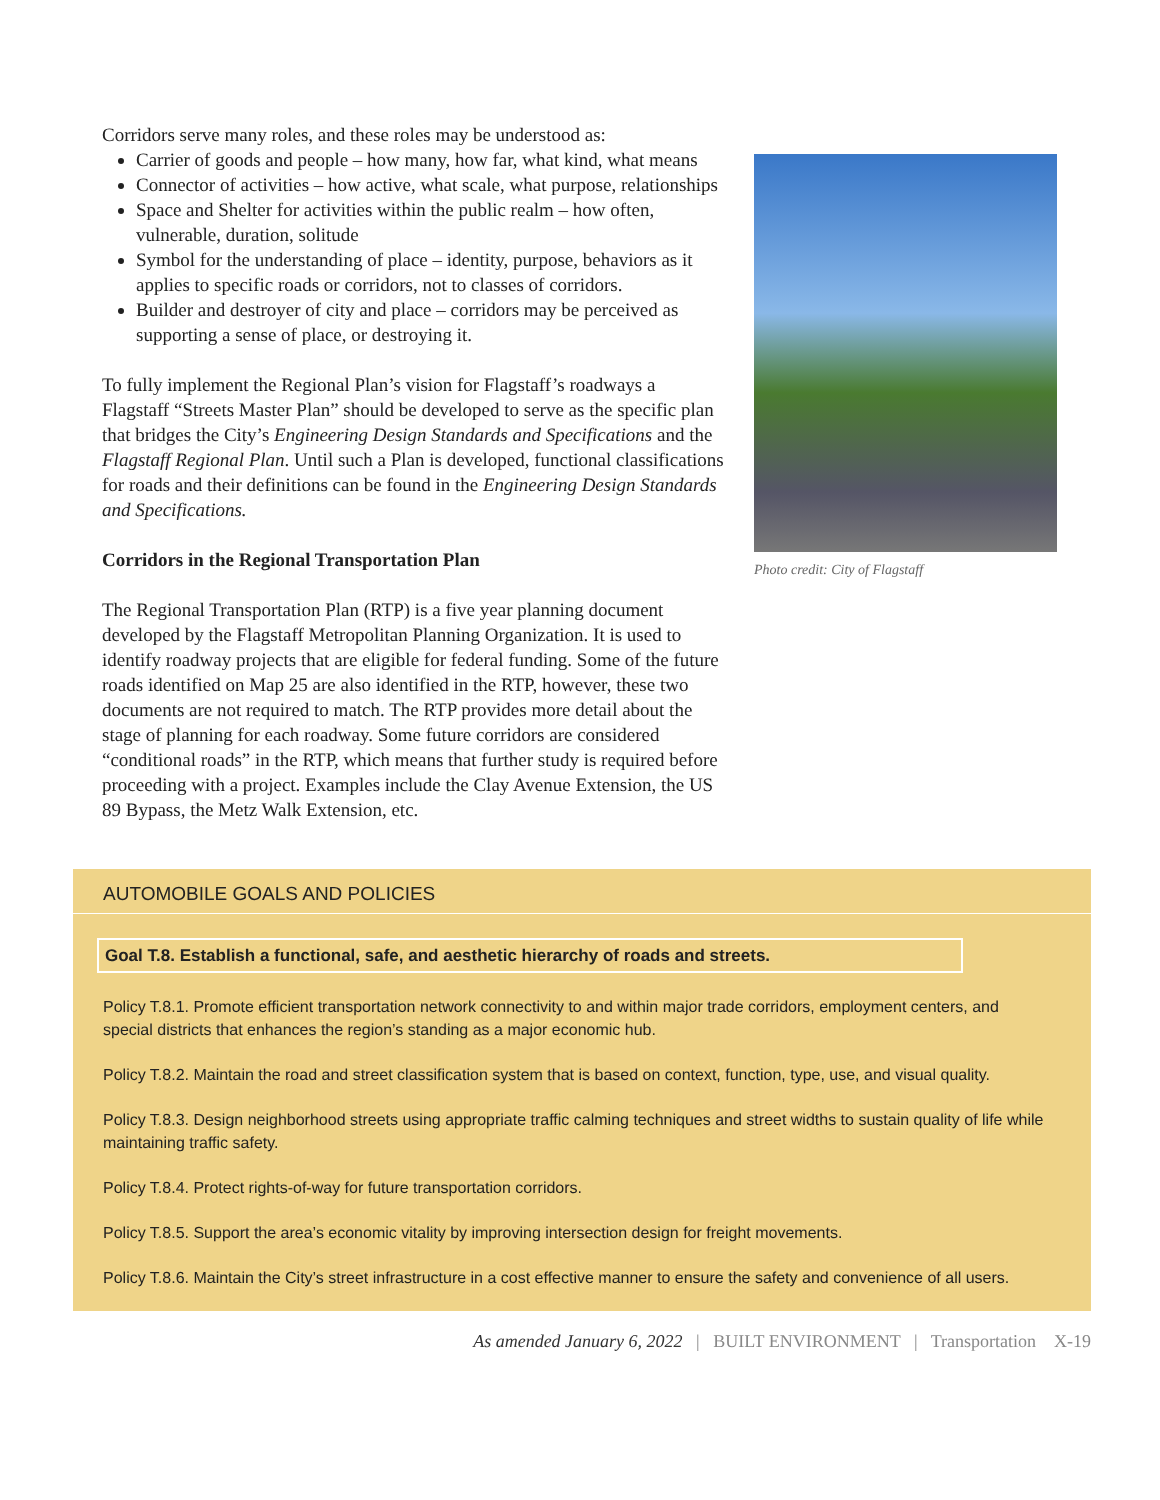Corridors serve many roles, and these roles may be understood as:
Carrier of goods and people – how many, how far, what kind, what means
Connector of activities – how active, what scale, what purpose, relationships
Space and Shelter for activities within the public realm – how often, vulnerable, duration, solitude
Symbol for the understanding of place – identity, purpose, behaviors as it applies to specific roads or corridors, not to classes of corridors.
Builder and destroyer of city and place – corridors may be perceived as supporting a sense of place, or destroying it.
To fully implement the Regional Plan’s vision for Flagstaff’s roadways a Flagstaff “Streets Master Plan” should be developed to serve as the specific plan that bridges the City’s Engineering Design Standards and Specifications and the Flagstaff Regional Plan. Until such a Plan is developed, functional classifications for roads and their definitions can be found in the Engineering Design Standards and Specifications.
Corridors in the Regional Transportation Plan
The Regional Transportation Plan (RTP) is a five year planning document developed by the Flagstaff Metropolitan Planning Organization. It is used to identify roadway projects that are eligible for federal funding. Some of the future roads identified on Map 25 are also identified in the RTP, however, these two documents are not required to match. The RTP provides more detail about the stage of planning for each roadway. Some future corridors are considered “conditional roads” in the RTP, which means that further study is required before proceeding with a project. Examples include the Clay Avenue Extension, the US 89 Bypass, the Metz Walk Extension, etc.
Photo credit: City of Flagstaff
AUTOMOBILE GOALS AND POLICIES
Goal T.8. Establish a functional, safe, and aesthetic hierarchy of roads and streets.
Policy T.8.1. Promote efficient transportation network connectivity to and within major trade corridors, employment centers, and special districts that enhances the region’s standing as a major economic hub.
Policy T.8.2. Maintain the road and street classification system that is based on context, function, type, use, and visual quality.
Policy T.8.3. Design neighborhood streets using appropriate traffic calming techniques and street widths to sustain quality of life while maintaining traffic safety.
Policy T.8.4. Protect rights-of-way for future transportation corridors.
Policy T.8.5. Support the area’s economic vitality by improving intersection design for freight movements.
Policy T.8.6. Maintain the City’s street infrastructure in a cost effective manner to ensure the safety and convenience of all users.
As amended January 6, 2022 | BUILT ENVIRONMENT | Transportation X-19